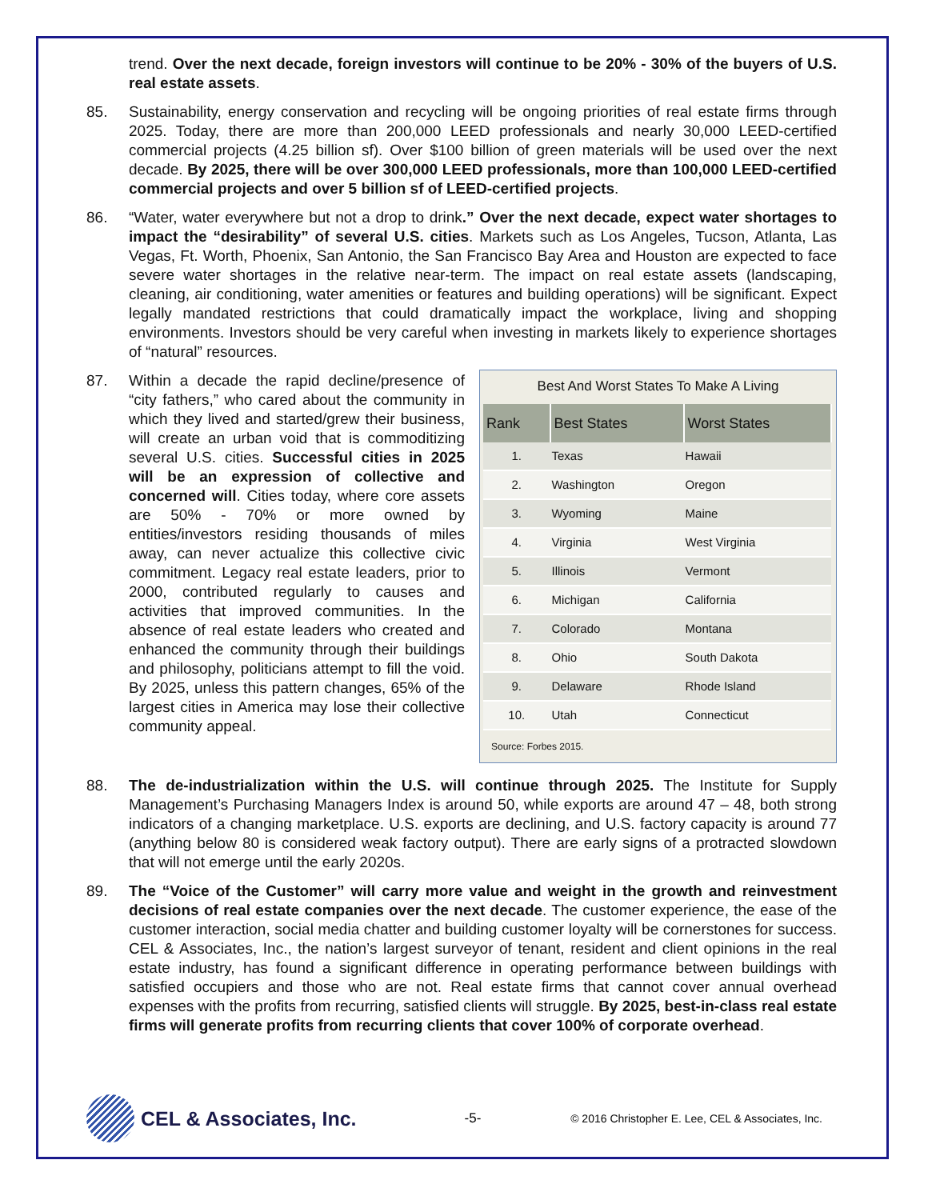trend. Over the next decade, foreign investors will continue to be 20% - 30% of the buyers of U.S. real estate assets.
85. Sustainability, energy conservation and recycling will be ongoing priorities of real estate firms through 2025. Today, there are more than 200,000 LEED professionals and nearly 30,000 LEED-certified commercial projects (4.25 billion sf). Over $100 billion of green materials will be used over the next decade. By 2025, there will be over 300,000 LEED professionals, more than 100,000 LEED-certified commercial projects and over 5 billion sf of LEED-certified projects.
86. “Water, water everywhere but not a drop to drink.” Over the next decade, expect water shortages to impact the “desirability” of several U.S. cities. Markets such as Los Angeles, Tucson, Atlanta, Las Vegas, Ft. Worth, Phoenix, San Antonio, the San Francisco Bay Area and Houston are expected to face severe water shortages in the relative near-term. The impact on real estate assets (landscaping, cleaning, air conditioning, water amenities or features and building operations) will be significant. Expect legally mandated restrictions that could dramatically impact the workplace, living and shopping environments. Investors should be very careful when investing in markets likely to experience shortages of “natural” resources.
87.
Best And Worst States To Make A Living
| Rank | Best States | Worst States |
| --- | --- | --- |
| 1. | Texas | Hawaii |
| 2. | Washington | Oregon |
| 3. | Wyoming | Maine |
| 4. | Virginia | West Virginia |
| 5. | Illinois | Vermont |
| 6. | Michigan | California |
| 7. | Colorado | Montana |
| 8. | Ohio | South Dakota |
| 9. | Delaware | Rhode Island |
| 10. | Utah | Connecticut |
Source: Forbes 2015.
Within a decade the rapid decline/presence of “city fathers,” who cared about the community in which they lived and started/grew their business, will create an urban void that is commoditizing several U.S. cities. Successful cities in 2025 will be an expression of collective and concerned will. Cities today, where core assets are 50% - 70% or more owned by entities/investors residing thousands of miles away, can never actualize this collective civic commitment. Legacy real estate leaders, prior to 2000, contributed regularly to causes and activities that improved communities. In the absence of real estate leaders who created and enhanced the community through their buildings and philosophy, politicians attempt to fill the void. By 2025, unless this pattern changes, 65% of the largest cities in America may lose their collective community appeal.
88. The de-industrialization within the U.S. will continue through 2025. The Institute for Supply Management’s Purchasing Managers Index is around 50, while exports are around 47 – 48, both strong indicators of a changing marketplace. U.S. exports are declining, and U.S. factory capacity is around 77 (anything below 80 is considered weak factory output). There are early signs of a protracted slowdown that will not emerge until the early 2020s.
89. The “Voice of the Customer” will carry more value and weight in the growth and reinvestment decisions of real estate companies over the next decade. The customer experience, the ease of the customer interaction, social media chatter and building customer loyalty will be cornerstones for success. CEL & Associates, Inc., the nation’s largest surveyor of tenant, resident and client opinions in the real estate industry, has found a significant difference in operating performance between buildings with satisfied occupiers and those who are not. Real estate firms that cannot cover annual overhead expenses with the profits from recurring, satisfied clients will struggle. By 2025, best-in-class real estate firms will generate profits from recurring clients that cover 100% of corporate overhead.
CEL & Associates, Inc.
-5-
© 2016 Christopher E. Lee, CEL & Associates, Inc.